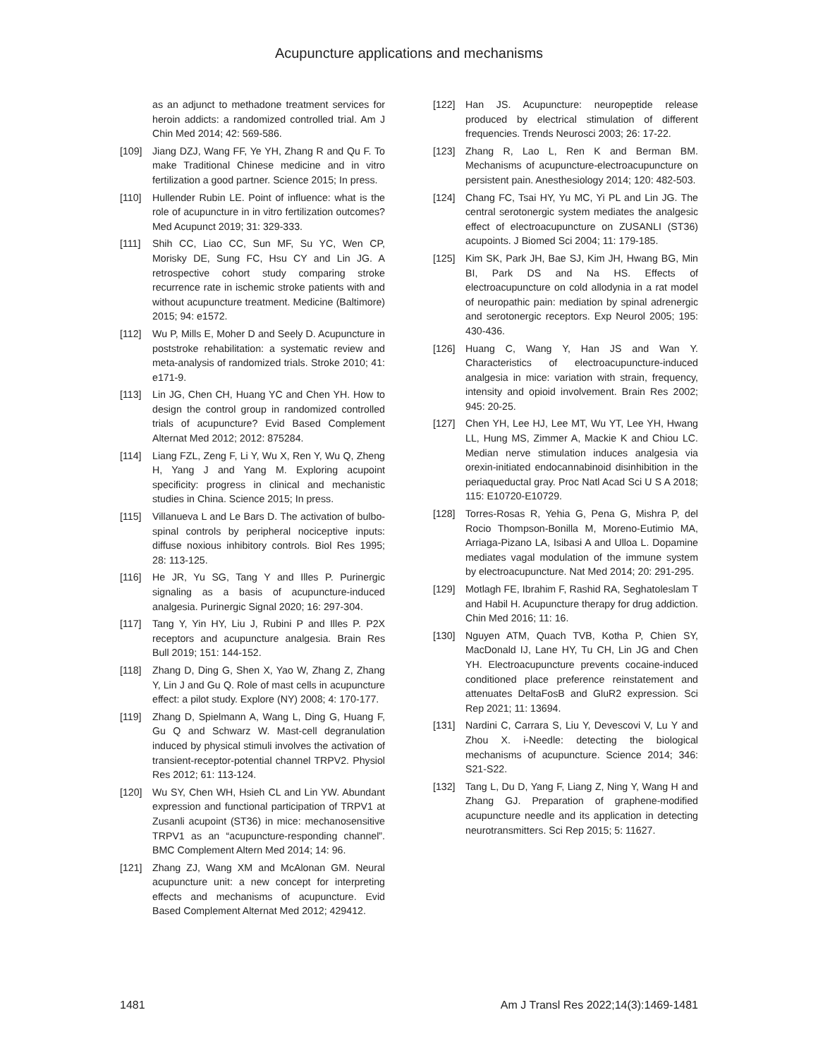Acupuncture applications and mechanisms
as an adjunct to methadone treatment services for heroin addicts: a randomized controlled trial. Am J Chin Med 2014; 42: 569-586.
[109] Jiang DZJ, Wang FF, Ye YH, Zhang R and Qu F. To make Traditional Chinese medicine and in vitro fertilization a good partner. Science 2015; In press.
[110] Hullender Rubin LE. Point of influence: what is the role of acupuncture in in vitro fertilization outcomes? Med Acupunct 2019; 31: 329-333.
[111] Shih CC, Liao CC, Sun MF, Su YC, Wen CP, Morisky DE, Sung FC, Hsu CY and Lin JG. A retrospective cohort study comparing stroke recurrence rate in ischemic stroke patients with and without acupuncture treatment. Medicine (Baltimore) 2015; 94: e1572.
[112] Wu P, Mills E, Moher D and Seely D. Acupuncture in poststroke rehabilitation: a systematic review and meta-analysis of randomized trials. Stroke 2010; 41: e171-9.
[113] Lin JG, Chen CH, Huang YC and Chen YH. How to design the control group in randomized controlled trials of acupuncture? Evid Based Complement Alternat Med 2012; 2012: 875284.
[114] Liang FZL, Zeng F, Li Y, Wu X, Ren Y, Wu Q, Zheng H, Yang J and Yang M. Exploring acupoint specificity: progress in clinical and mechanistic studies in China. Science 2015; In press.
[115] Villanueva L and Le Bars D. The activation of bulbo-spinal controls by peripheral nociceptive inputs: diffuse noxious inhibitory controls. Biol Res 1995; 28: 113-125.
[116] He JR, Yu SG, Tang Y and Illes P. Purinergic signaling as a basis of acupuncture-induced analgesia. Purinergic Signal 2020; 16: 297-304.
[117] Tang Y, Yin HY, Liu J, Rubini P and Illes P. P2X receptors and acupuncture analgesia. Brain Res Bull 2019; 151: 144-152.
[118] Zhang D, Ding G, Shen X, Yao W, Zhang Z, Zhang Y, Lin J and Gu Q. Role of mast cells in acupuncture effect: a pilot study. Explore (NY) 2008; 4: 170-177.
[119] Zhang D, Spielmann A, Wang L, Ding G, Huang F, Gu Q and Schwarz W. Mast-cell degranulation induced by physical stimuli involves the activation of transient-receptor-potential channel TRPV2. Physiol Res 2012; 61: 113-124.
[120] Wu SY, Chen WH, Hsieh CL and Lin YW. Abundant expression and functional participation of TRPV1 at Zusanli acupoint (ST36) in mice: mechanosensitive TRPV1 as an “acupuncture-responding channel”. BMC Complement Altern Med 2014; 14: 96.
[121] Zhang ZJ, Wang XM and McAlonan GM. Neural acupuncture unit: a new concept for interpreting effects and mechanisms of acupuncture. Evid Based Complement Alternat Med 2012; 429412.
[122] Han JS. Acupuncture: neuropeptide release produced by electrical stimulation of different frequencies. Trends Neurosci 2003; 26: 17-22.
[123] Zhang R, Lao L, Ren K and Berman BM. Mechanisms of acupuncture-electroacupuncture on persistent pain. Anesthesiology 2014; 120: 482-503.
[124] Chang FC, Tsai HY, Yu MC, Yi PL and Lin JG. The central serotonergic system mediates the analgesic effect of electroacupuncture on ZUSANLI (ST36) acupoints. J Biomed Sci 2004; 11: 179-185.
[125] Kim SK, Park JH, Bae SJ, Kim JH, Hwang BG, Min BI, Park DS and Na HS. Effects of electroacupuncture on cold allodynia in a rat model of neuropathic pain: mediation by spinal adrenergic and serotonergic receptors. Exp Neurol 2005; 195: 430-436.
[126] Huang C, Wang Y, Han JS and Wan Y. Characteristics of electroacupuncture-induced analgesia in mice: variation with strain, frequency, intensity and opioid involvement. Brain Res 2002; 945: 20-25.
[127] Chen YH, Lee HJ, Lee MT, Wu YT, Lee YH, Hwang LL, Hung MS, Zimmer A, Mackie K and Chiou LC. Median nerve stimulation induces analgesia via orexin-initiated endocannabinoid disinhibition in the periaqueductal gray. Proc Natl Acad Sci U S A 2018; 115: E10720-E10729.
[128] Torres-Rosas R, Yehia G, Pena G, Mishra P, del Rocio Thompson-Bonilla M, Moreno-Eutimio MA, Arriaga-Pizano LA, Isibasi A and Ulloa L. Dopamine mediates vagal modulation of the immune system by electroacupuncture. Nat Med 2014; 20: 291-295.
[129] Motlagh FE, Ibrahim F, Rashid RA, Seghatoleslam T and Habil H. Acupuncture therapy for drug addiction. Chin Med 2016; 11: 16.
[130] Nguyen ATM, Quach TVB, Kotha P, Chien SY, MacDonald IJ, Lane HY, Tu CH, Lin JG and Chen YH. Electroacupuncture prevents cocaine-induced conditioned place preference reinstatement and attenuates DeltaFosB and GluR2 expression. Sci Rep 2021; 11: 13694.
[131] Nardini C, Carrara S, Liu Y, Devescovi V, Lu Y and Zhou X. i-Needle: detecting the biological mechanisms of acupuncture. Science 2014; 346: S21-S22.
[132] Tang L, Du D, Yang F, Liang Z, Ning Y, Wang H and Zhang GJ. Preparation of graphene-modified acupuncture needle and its application in detecting neurotransmitters. Sci Rep 2015; 5: 11627.
1481 Am J Transl Res 2022;14(3):1469-1481